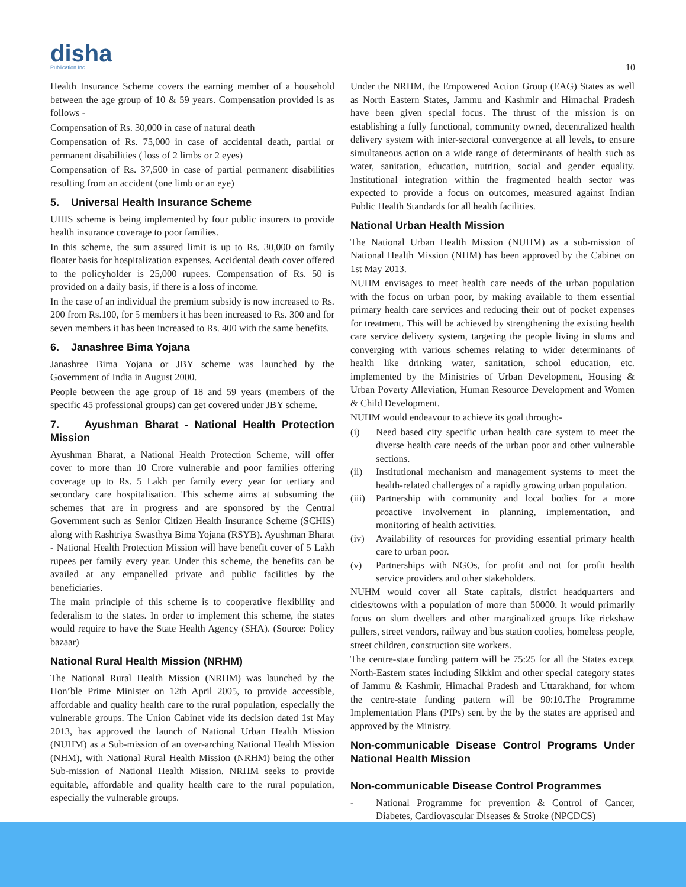disha
Publication Inc
10
Health Insurance Scheme covers the earning member of a household between the age group of 10 & 59 years. Compensation provided is as follows -
Compensation of Rs. 30,000 in case of natural death
Compensation of Rs. 75,000 in case of accidental death, partial or permanent disabilities ( loss of 2 limbs or 2 eyes)
Compensation of Rs. 37,500 in case of partial permanent disabilities resulting from an accident (one limb or an eye)
5. Universal Health Insurance Scheme
UHIS scheme is being implemented by four public insurers to provide health insurance coverage to poor families.
In this scheme, the sum assured limit is up to Rs. 30,000 on family floater basis for hospitalization expenses. Accidental death cover offered to the policyholder is 25,000 rupees. Compensation of Rs. 50 is provided on a daily basis, if there is a loss of income.
In the case of an individual the premium subsidy is now increased to Rs. 200 from Rs.100, for 5 members it has been increased to Rs. 300 and for seven members it has been increased to Rs. 400 with the same benefits.
6. Janashree Bima Yojana
Janashree Bima Yojana or JBY scheme was launched by the Government of India in August 2000.
People between the age group of 18 and 59 years (members of the specific 45 professional groups) can get covered under JBY scheme.
7. Ayushman Bharat - National Health Protection Mission
Ayushman Bharat, a National Health Protection Scheme, will offer cover to more than 10 Crore vulnerable and poor families offering coverage up to Rs. 5 Lakh per family every year for tertiary and secondary care hospitalisation. This scheme aims at subsuming the schemes that are in progress and are sponsored by the Central Government such as Senior Citizen Health Insurance Scheme (SCHIS) along with Rashtriya Swasthya Bima Yojana (RSYB). Ayushman Bharat - National Health Protection Mission will have benefit cover of 5 Lakh rupees per family every year. Under this scheme, the benefits can be availed at any empanelled private and public facilities by the beneficiaries.
The main principle of this scheme is to cooperative flexibility and federalism to the states. In order to implement this scheme, the states would require to have the State Health Agency (SHA). (Source: Policy bazaar)
National Rural Health Mission (NRHM)
The National Rural Health Mission (NRHM) was launched by the Hon’ble Prime Minister on 12th April 2005, to provide accessible, affordable and quality health care to the rural population, especially the vulnerable groups. The Union Cabinet vide its decision dated 1st May 2013, has approved the launch of National Urban Health Mission (NUHM) as a Sub-mission of an over-arching National Health Mission (NHM), with National Rural Health Mission (NRHM) being the other Sub-mission of National Health Mission. NRHM seeks to provide equitable, affordable and quality health care to the rural population, especially the vulnerable groups.
Under the NRHM, the Empowered Action Group (EAG) States as well as North Eastern States, Jammu and Kashmir and Himachal Pradesh have been given special focus. The thrust of the mission is on establishing a fully functional, community owned, decentralized health delivery system with inter-sectoral convergence at all levels, to ensure simultaneous action on a wide range of determinants of health such as water, sanitation, education, nutrition, social and gender equality. Institutional integration within the fragmented health sector was expected to provide a focus on outcomes, measured against Indian Public Health Standards for all health facilities.
National Urban Health Mission
The National Urban Health Mission (NUHM) as a sub-mission of National Health Mission (NHM) has been approved by the Cabinet on 1st May 2013.
NUHM envisages to meet health care needs of the urban population with the focus on urban poor, by making available to them essential primary health care services and reducing their out of pocket expenses for treatment. This will be achieved by strengthening the existing health care service delivery system, targeting the people living in slums and converging with various schemes relating to wider determinants of health like drinking water, sanitation, school education, etc. implemented by the Ministries of Urban Development, Housing & Urban Poverty Alleviation, Human Resource Development and Women & Child Development.
NUHM would endeavour to achieve its goal through:-
(i) Need based city specific urban health care system to meet the diverse health care needs of the urban poor and other vulnerable sections.
(ii) Institutional mechanism and management systems to meet the health-related challenges of a rapidly growing urban population.
(iii) Partnership with community and local bodies for a more proactive involvement in planning, implementation, and monitoring of health activities.
(iv) Availability of resources for providing essential primary health care to urban poor.
(v) Partnerships with NGOs, for profit and not for profit health service providers and other stakeholders.
NUHM would cover all State capitals, district headquarters and cities/towns with a population of more than 50000. It would primarily focus on slum dwellers and other marginalized groups like rickshaw pullers, street vendors, railway and bus station coolies, homeless people, street children, construction site workers.
The centre-state funding pattern will be 75:25 for all the States except North-Eastern states including Sikkim and other special category states of Jammu & Kashmir, Himachal Pradesh and Uttarakhand, for whom the centre-state funding pattern will be 90:10.The Programme Implementation Plans (PIPs) sent by the by the states are apprised and approved by the Ministry.
Non-communicable Disease Control Programs Under National Health Mission
Non-communicable Disease Control Programmes
- National Programme for prevention & Control of Cancer, Diabetes, Cardiovascular Diseases & Stroke (NPCDCS)